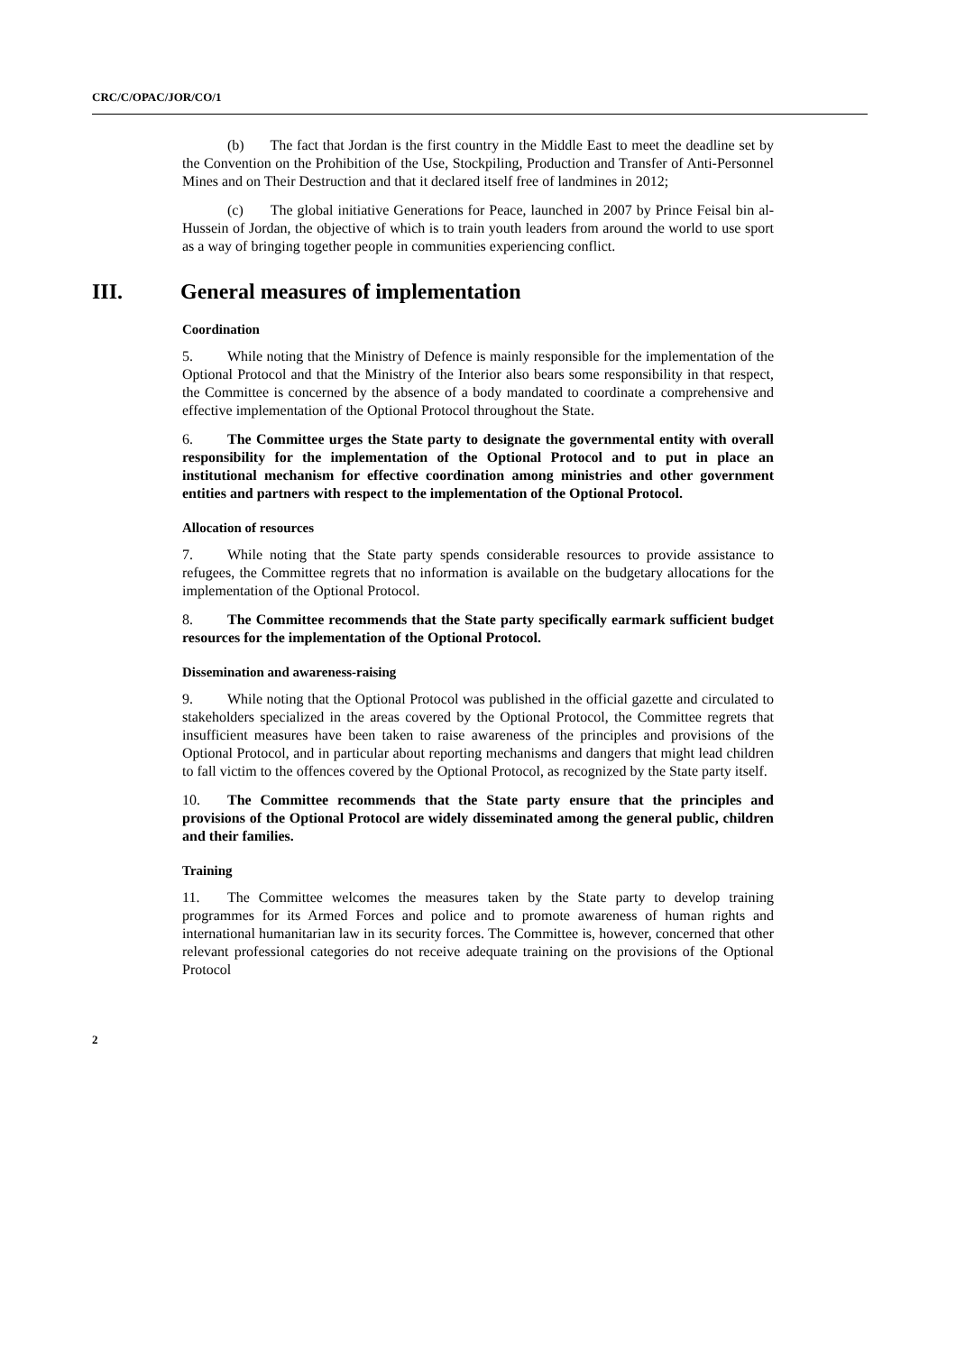CRC/C/OPAC/JOR/CO/1
(b) The fact that Jordan is the first country in the Middle East to meet the deadline set by the Convention on the Prohibition of the Use, Stockpiling, Production and Transfer of Anti-Personnel Mines and on Their Destruction and that it declared itself free of landmines in 2012;
(c) The global initiative Generations for Peace, launched in 2007 by Prince Feisal bin al-Hussein of Jordan, the objective of which is to train youth leaders from around the world to use sport as a way of bringing together people in communities experiencing conflict.
III. General measures of implementation
Coordination
5. While noting that the Ministry of Defence is mainly responsible for the implementation of the Optional Protocol and that the Ministry of the Interior also bears some responsibility in that respect, the Committee is concerned by the absence of a body mandated to coordinate a comprehensive and effective implementation of the Optional Protocol throughout the State.
6. The Committee urges the State party to designate the governmental entity with overall responsibility for the implementation of the Optional Protocol and to put in place an institutional mechanism for effective coordination among ministries and other government entities and partners with respect to the implementation of the Optional Protocol.
Allocation of resources
7. While noting that the State party spends considerable resources to provide assistance to refugees, the Committee regrets that no information is available on the budgetary allocations for the implementation of the Optional Protocol.
8. The Committee recommends that the State party specifically earmark sufficient budget resources for the implementation of the Optional Protocol.
Dissemination and awareness-raising
9. While noting that the Optional Protocol was published in the official gazette and circulated to stakeholders specialized in the areas covered by the Optional Protocol, the Committee regrets that insufficient measures have been taken to raise awareness of the principles and provisions of the Optional Protocol, and in particular about reporting mechanisms and dangers that might lead children to fall victim to the offences covered by the Optional Protocol, as recognized by the State party itself.
10. The Committee recommends that the State party ensure that the principles and provisions of the Optional Protocol are widely disseminated among the general public, children and their families.
Training
11. The Committee welcomes the measures taken by the State party to develop training programmes for its Armed Forces and police and to promote awareness of human rights and international humanitarian law in its security forces. The Committee is, however, concerned that other relevant professional categories do not receive adequate training on the provisions of the Optional Protocol
2